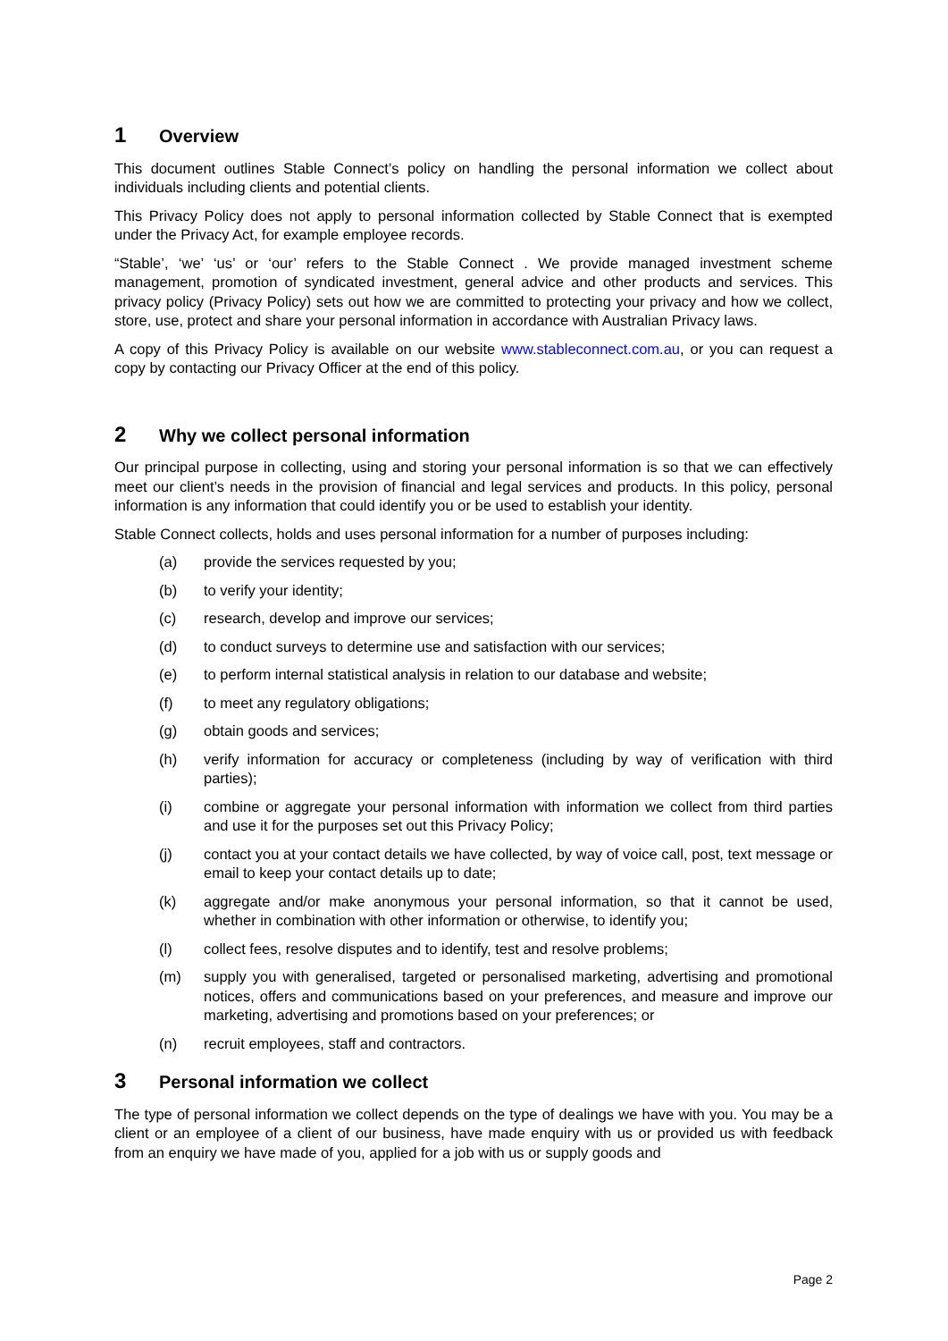1 Overview
This document outlines Stable Connect’s policy on handling the personal information we collect about individuals including clients and potential clients.
This Privacy Policy does not apply to personal information collected by Stable Connect that is exempted under the Privacy Act, for example employee records.
“Stable’, ‘we’ ‘us’ or ‘our’ refers to the Stable Connect . We provide managed investment scheme management, promotion of syndicated investment, general advice and other products and services. This privacy policy (Privacy Policy) sets out how we are committed to protecting your privacy and how we collect, store, use, protect and share your personal information in accordance with Australian Privacy laws.
A copy of this Privacy Policy is available on our website www.stableconnect.com.au, or you can request a copy by contacting our Privacy Officer at the end of this policy.
2 Why we collect personal information
Our principal purpose in collecting, using and storing your personal information is so that we can effectively meet our client’s needs in the provision of financial and legal services and products. In this policy, personal information is any information that could identify you or be used to establish your identity.
Stable Connect collects, holds and uses personal information for a number of purposes including:
(a) provide the services requested by you;
(b) to verify your identity;
(c) research, develop and improve our services;
(d) to conduct surveys to determine use and satisfaction with our services;
(e) to perform internal statistical analysis in relation to our database and website;
(f) to meet any regulatory obligations;
(g) obtain goods and services;
(h) verify information for accuracy or completeness (including by way of verification with third parties);
(i) combine or aggregate your personal information with information we collect from third parties and use it for the purposes set out this Privacy Policy;
(j) contact you at your contact details we have collected, by way of voice call, post, text message or email to keep your contact details up to date;
(k) aggregate and/or make anonymous your personal information, so that it cannot be used, whether in combination with other information or otherwise, to identify you;
(l) collect fees, resolve disputes and to identify, test and resolve problems;
(m) supply you with generalised, targeted or personalised marketing, advertising and promotional notices, offers and communications based on your preferences, and measure and improve our marketing, advertising and promotions based on your preferences; or
(n) recruit employees, staff and contractors.
3 Personal information we collect
The type of personal information we collect depends on the type of dealings we have with you. You may be a client or an employee of a client of our business, have made enquiry with us or provided us with feedback from an enquiry we have made of you, applied for a job with us or supply goods and
Page 2